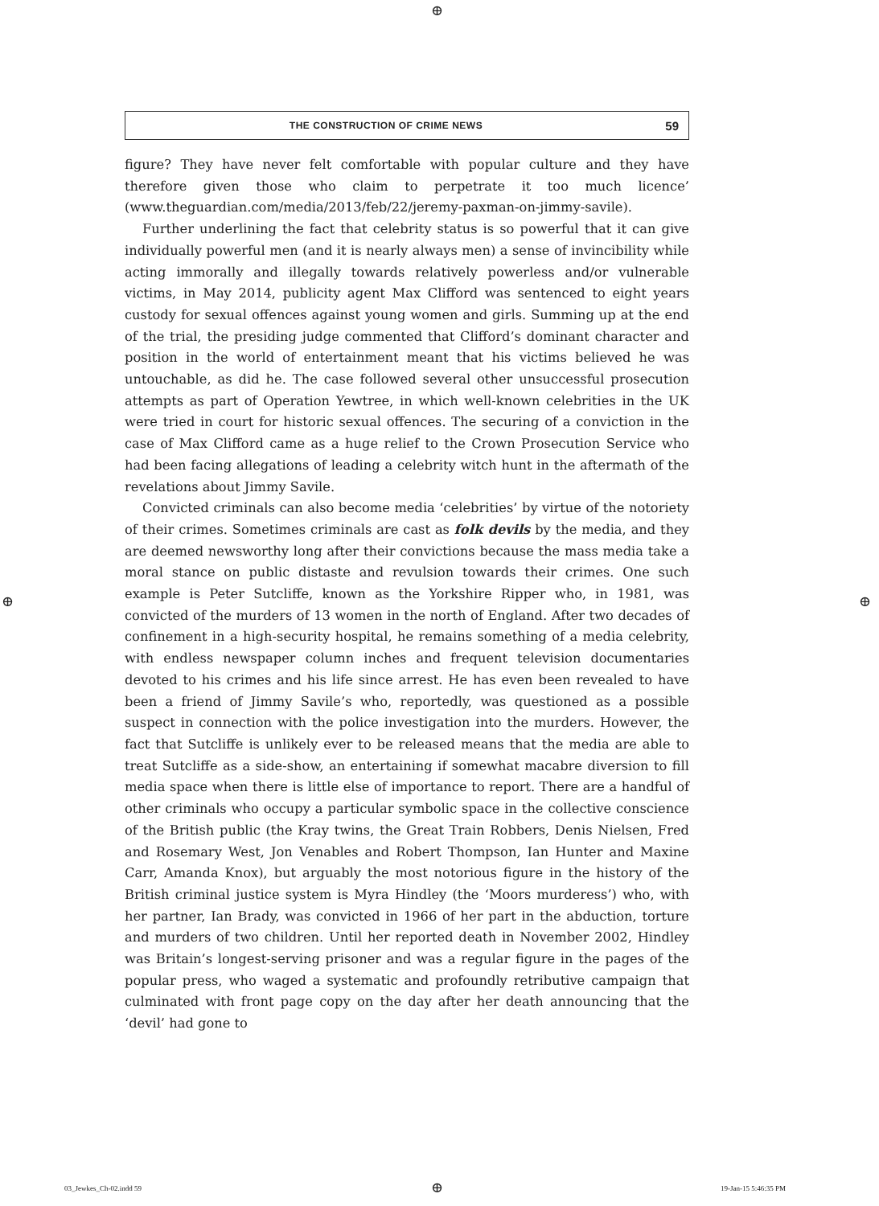⊕
THE CONSTRUCTION OF CRIME NEWS 59
figure? They have never felt comfortable with popular culture and they have therefore given those who claim to perpetrate it too much licence’ (www.theguardian.com/media/2013/feb/22/jeremy-paxman-on-jimmy-savile).
Further underlining the fact that celebrity status is so powerful that it can give individually powerful men (and it is nearly always men) a sense of invincibility while acting immorally and illegally towards relatively powerless and/or vulnerable victims, in May 2014, publicity agent Max Clifford was sentenced to eight years custody for sexual offences against young women and girls. Summing up at the end of the trial, the presiding judge commented that Clifford’s dominant character and position in the world of entertainment meant that his victims believed he was untouchable, as did he. The case followed several other unsuccessful prosecution attempts as part of Operation Yewtree, in which well-known celebrities in the UK were tried in court for historic sexual offences. The securing of a conviction in the case of Max Clifford came as a huge relief to the Crown Prosecution Service who had been facing allegations of leading a celebrity witch hunt in the aftermath of the revelations about Jimmy Savile.
Convicted criminals can also become media ‘celebrities’ by virtue of the notoriety of their crimes. Sometimes criminals are cast as folk devils by the media, and they are deemed newsworthy long after their convictions because the mass media take a moral stance on public distaste and revulsion towards their crimes. One such example is Peter Sutcliffe, known as the Yorkshire Ripper who, in 1981, was convicted of the murders of 13 women in the north of England. After two decades of confinement in a high-security hospital, he remains something of a media celebrity, with endless newspaper column inches and frequent television documentaries devoted to his crimes and his life since arrest. He has even been revealed to have been a friend of Jimmy Savile’s who, reportedly, was questioned as a possible suspect in connection with the police investigation into the murders. However, the fact that Sutcliffe is unlikely ever to be released means that the media are able to treat Sutcliffe as a side-show, an entertaining if somewhat macabre diversion to fill media space when there is little else of importance to report. There are a handful of other criminals who occupy a particular symbolic space in the collective conscience of the British public (the Kray twins, the Great Train Robbers, Denis Nielsen, Fred and Rosemary West, Jon Venables and Robert Thompson, Ian Hunter and Maxine Carr, Amanda Knox), but arguably the most notorious figure in the history of the British criminal justice system is Myra Hindley (the ‘Moors murderess’) who, with her partner, Ian Brady, was convicted in 1966 of her part in the abduction, torture and murders of two children. Until her reported death in November 2002, Hindley was Britain’s longest-serving prisoner and was a regular figure in the pages of the popular press, who waged a systematic and profoundly retributive campaign that culminated with front page copy on the day after her death announcing that the ‘devil’ had gone to
⊕ ⊕
03_Jewkes_Ch-02.indd 59 ⊕ 19-Jan-15 5:46:35 PM